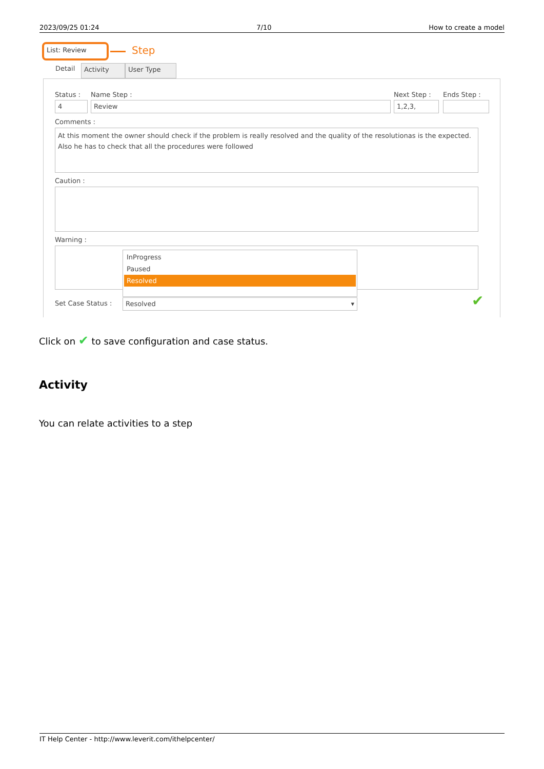2023/09/25 01:24 7/10 How to create a model
List: Review Step
Detail Activity User Type
Status : Name Step : Next Step : Ends Step :
4 Review 1,2,3,
Comments :
At this moment the owner should check if the problem is really resolved and the quality of the resolutionas is the expected. Also he has to check that all the procedures were followed
Caution :
Warning :
InProgress
Paused
Resolved
Set Case Status : Resolved ▾ ✔
Click on ✔ to save configuration and case status.
Activity
You can relate activities to a step
IT Help Center - http://www.leverit.com/ithelpcenter/